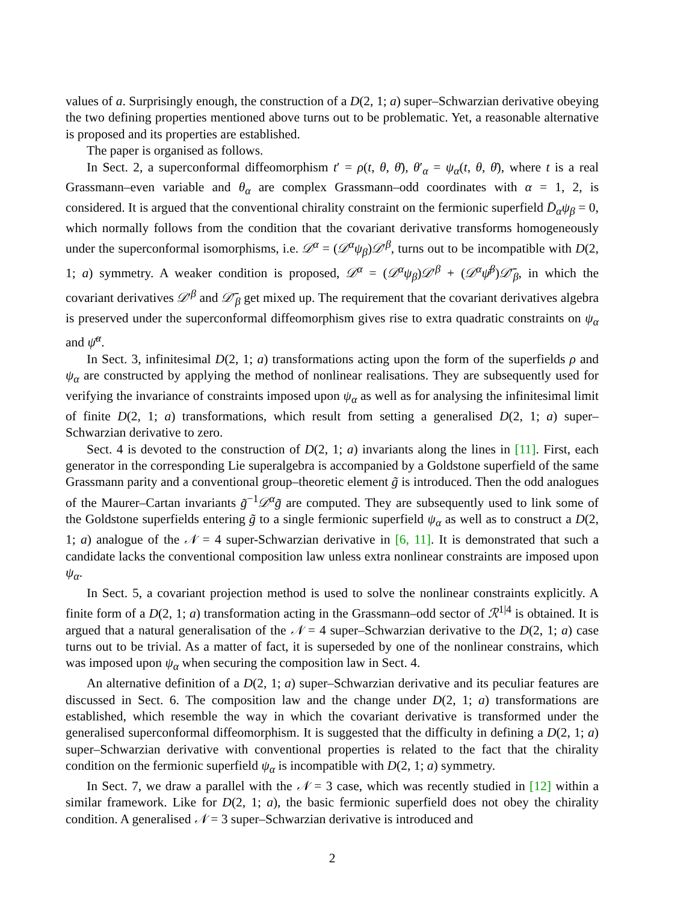values of a. Surprisingly enough, the construction of a D(2, 1; a) super–Schwarzian derivative obeying the two defining properties mentioned above turns out to be problematic. Yet, a reasonable alternative is proposed and its properties are established.
The paper is organised as follows.
In Sect. 2, a superconformal diffeomorphism t′ = ρ(t, θ, θ̄), θ′<sub>α</sub> = ψ<sub>α</sub>(t, θ, θ̄), where t is a real Grassmann–even variable and θ<sub>α</sub> are complex Grassmann–odd coordinates with α = 1, 2, is considered. It is argued that the conventional chirality constraint on the fermionic superfield D̄<sub>α</sub>ψ<sub>β</sub> = 0, which normally follows from the condition that the covariant derivative transforms homogeneously under the superconformal isomorphisms, i.e. 𝒟<sup>α</sup> = (𝒟<sup>α</sup>ψ<sub>β</sub>)𝒟′<sup>β</sup>, turns out to be incompatible with D(2, 1; a) symmetry. A weaker condition is proposed, 𝒟<sup>α</sup> = (𝒟<sup>α</sup>ψ<sub>β</sub>)𝒟′<sup>β</sup> + (𝒟<sup>α</sup>ψ̄<sup>β</sup>)𝒟̄′<sub>β</sub>, in which the covariant derivatives 𝒟′<sup>β</sup> and 𝒟̄′<sub>β</sub> get mixed up. The requirement that the covariant derivatives algebra is preserved under the superconformal diffeomorphism gives rise to extra quadratic constraints on ψ<sub>α</sub> and ψ̄<sup>α</sup>.
In Sect. 3, infinitesimal D(2, 1; a) transformations acting upon the form of the superfields ρ and ψ<sub>α</sub> are constructed by applying the method of nonlinear realisations. They are subsequently used for verifying the invariance of constraints imposed upon ψ<sub>α</sub> as well as for analysing the infinitesimal limit of finite D(2, 1; a) transformations, which result from setting a generalised D(2, 1; a) super–Schwarzian derivative to zero.
Sect. 4 is devoted to the construction of D(2, 1; a) invariants along the lines in [11]. First, each generator in the corresponding Lie superalgebra is accompanied by a Goldstone superfield of the same Grassmann parity and a conventional group–theoretic element g̃ is introduced. Then the odd analogues of the Maurer–Cartan invariants g̃<sup>−1</sup>𝒟<sup>α</sup>g̃ are computed. They are subsequently used to link some of the Goldstone superfields entering g̃ to a single fermionic superfield ψ<sub>α</sub> as well as to construct a D(2, 1; a) analogue of the 𝒩 = 4 super-Schwarzian derivative in [6, 11]. It is demonstrated that such a candidate lacks the conventional composition law unless extra nonlinear constraints are imposed upon ψ<sub>α</sub>.
In Sect. 5, a covariant projection method is used to solve the nonlinear constraints explicitly. A finite form of a D(2, 1; a) transformation acting in the Grassmann–odd sector of ℛ<sup>1|4</sup> is obtained. It is argued that a natural generalisation of the 𝒩 = 4 super–Schwarzian derivative to the D(2, 1; a) case turns out to be trivial. As a matter of fact, it is superseded by one of the nonlinear constrains, which was imposed upon ψ<sub>α</sub> when securing the composition law in Sect. 4.
An alternative definition of a D(2, 1; a) super–Schwarzian derivative and its peculiar features are discussed in Sect. 6. The composition law and the change under D(2, 1; a) transformations are established, which resemble the way in which the covariant derivative is transformed under the generalised superconformal diffeomorphism. It is suggested that the difficulty in defining a D(2, 1; a) super–Schwarzian derivative with conventional properties is related to the fact that the chirality condition on the fermionic superfield ψ<sub>α</sub> is incompatible with D(2, 1; a) symmetry.
In Sect. 7, we draw a parallel with the 𝒩 = 3 case, which was recently studied in [12] within a similar framework. Like for D(2, 1; a), the basic fermionic superfield does not obey the chirality condition. A generalised 𝒩 = 3 super–Schwarzian derivative is introduced and
2